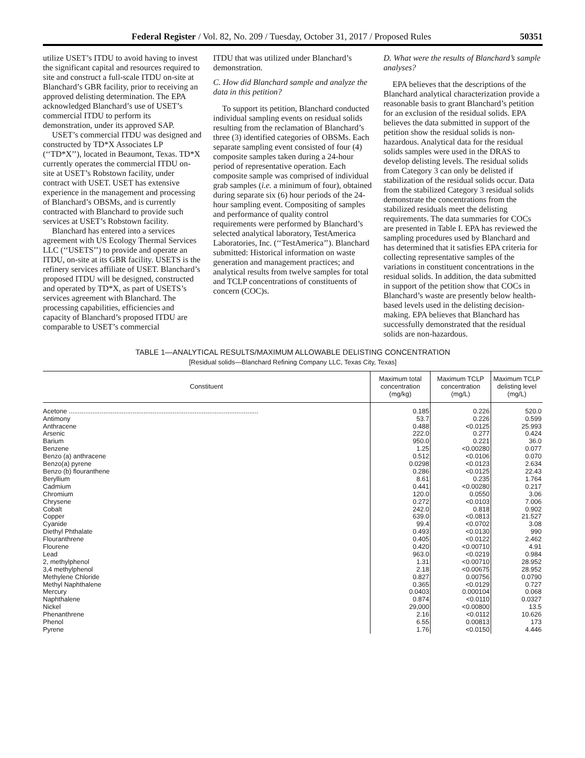Federal Register / Vol. 82, No. 209 / Tuesday, October 31, 2017 / Proposed Rules 50351
utilize USET’s ITDU to avoid having to invest the significant capital and resources required to site and construct a full-scale ITDU on-site at Blanchard’s GBR facility, prior to receiving an approved delisting determination. The EPA acknowledged Blanchard’s use of USET’s commercial ITDU to perform its demonstration, under its approved SAP.
USET’s commercial ITDU was designed and constructed by TD*X Associates LP (‘‘TD*X’’), located in Beaumont, Texas. TD*X currently operates the commercial ITDU on-site at USET’s Robstown facility, under contract with USET. USET has extensive experience in the management and processing of Blanchard’s OBSMs, and is currently contracted with Blanchard to provide such services at USET’s Robstown facility.
Blanchard has entered into a services agreement with US Ecology Thermal Services LLC (‘‘USETS’’) to provide and operate an ITDU, on-site at its GBR facility. USETS is the refinery services affiliate of USET. Blanchard’s proposed ITDU will be designed, constructed and operated by TD*X, as part of USETS’s services agreement with Blanchard. The processing capabilities, efficiencies and capacity of Blanchard’s proposed ITDU are comparable to USET’s commercial
ITDU that was utilized under Blanchard’s demonstration.
C. How did Blanchard sample and analyze the data in this petition?
To support its petition, Blanchard conducted individual sampling events on residual solids resulting from the reclamation of Blanchard’s three (3) identified categories of OBSMs. Each separate sampling event consisted of four (4) composite samples taken during a 24-hour period of representative operation. Each composite sample was comprised of individual grab samples (i.e. a minimum of four), obtained during separate six (6) hour periods of the 24-hour sampling event. Compositing of samples and performance of quality control requirements were performed by Blanchard’s selected analytical laboratory, TestAmerica Laboratories, Inc. (‘‘TestAmerica’’). Blanchard submitted: Historical information on waste generation and management practices; and analytical results from twelve samples for total and TCLP concentrations of constituents of concern (COC)s.
D. What were the results of Blanchard’s sample analyses?
EPA believes that the descriptions of the Blanchard analytical characterization provide a reasonable basis to grant Blanchard’s petition for an exclusion of the residual solids. EPA believes the data submitted in support of the petition show the residual solids is non-hazardous. Analytical data for the residual solids samples were used in the DRAS to develop delisting levels. The residual solids from Category 3 can only be delisted if stabilization of the residual solids occur. Data from the stabilized Category 3 residual solids demonstrate the concentrations from the stabilized residuals meet the delisting requirements. The data summaries for COCs are presented in Table I. EPA has reviewed the sampling procedures used by Blanchard and has determined that it satisfies EPA criteria for collecting representative samples of the variations in constituent concentrations in the residual solids. In addition, the data submitted in support of the petition show that COCs in Blanchard’s waste are presently below health-based levels used in the delisting decision-making. EPA believes that Blanchard has successfully demonstrated that the residual solids are non-hazardous.
TABLE 1—ANALYTICAL RESULTS/MAXIMUM ALLOWABLE DELISTING CONCENTRATION
[Residual solids—Blanchard Refining Company LLC, Texas City, Texas]
| Constituent | Maximum total concentration (mg/kg) | Maximum TCLP concentration (mg/L) | Maximum TCLP delisting level (mg/L) |
| --- | --- | --- | --- |
| Acetone ........................................................................................................ | 0.185 | 0.226 | 520.0 |
| Antimony | 53.7 | 0.226 | 0.599 |
| Anthracene | 0.488 | <0.0125 | 25.993 |
| Arsenic | 222.0 | 0.277 | 0.424 |
| Barium | 950.0 | 0.221 | 36.0 |
| Benzene | 1.25 | <0.00280 | 0.077 |
| Benzo (a) anthracene | 0.512 | <0.0106 | 0.070 |
| Benzo(a) pyrene | 0.0298 | <0.0123 | 2.634 |
| Benzo (b) flouranthene | 0.286 | <0.0125 | 22.43 |
| Beryllium | 8.61 | 0.235 | 1.764 |
| Cadmium | 0.441 | <0.00280 | 0.217 |
| Chromium | 120.0 | 0.0550 | 3.06 |
| Chrysene | 0.272 | <0.0103 | 7.006 |
| Cobalt | 242.0 | 0.818 | 0.902 |
| Copper | 639.0 | <0.0813 | 21.527 |
| Cyanide | 99.4 | <0.0702 | 3.08 |
| Diethyl Phthalate | 0.493 | <0.0130 | 990 |
| Flouranthrene | 0.405 | <0.0122 | 2.462 |
| Flourene | 0.420 | <0.00710 | 4.91 |
| Lead | 963.0 | <0.0219 | 0.984 |
| 2, methylphenol | 1.31 | <0.00710 | 28.952 |
| 3,4 methylphenol | 2.18 | <0.00675 | 28.952 |
| Methylene Chloride | 0.827 | 0.00756 | 0.0790 |
| Methyl Naphthalene | 0.365 | <0.0129 | 0.727 |
| Mercury | 0.0403 | 0.000104 | 0.068 |
| Naphthalene | 0.874 | <0.0110 | 0.0327 |
| Nickel | 29,000 | <0.00800 | 13.5 |
| Phenanthrene | 2.16 | <0.0112 | 10.626 |
| Phenol | 6.55 | 0.00813 | 173 |
| Pyrene | 1.76 | <0.0150 | 4.446 |